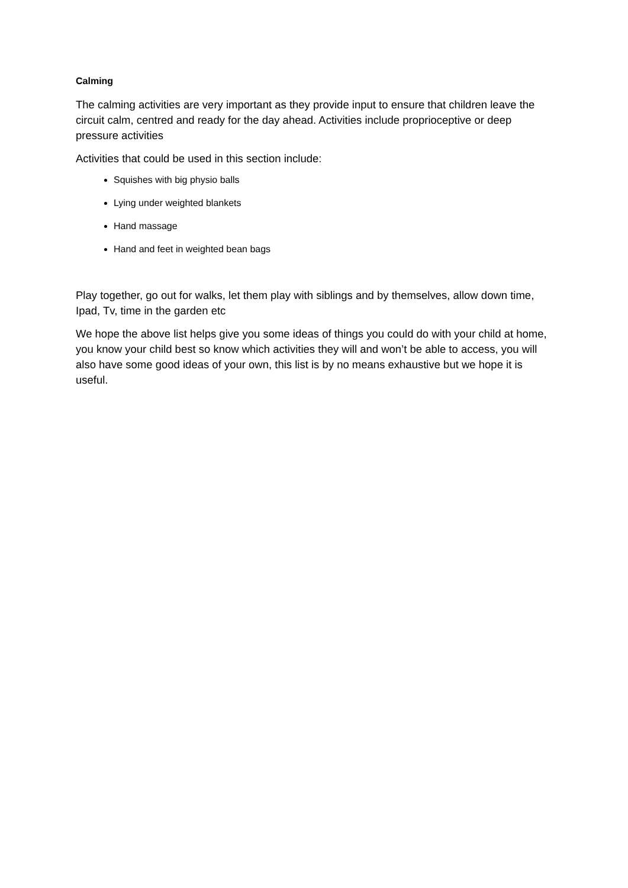Calming
The calming activities are very important as they provide input to ensure that children leave the circuit calm, centred and ready for the day ahead. Activities include proprioceptive or deep pressure activities
Activities that could be used in this section include:
Squishes with big physio balls
Lying under weighted blankets
Hand massage
Hand and feet in weighted bean bags
Play together, go out for walks, let them play with siblings and by themselves, allow down time, Ipad, Tv, time in the garden etc
We hope the above list helps give you some ideas of things you could do with your child at home, you know your child best so know which activities they will and won’t be able to access, you will also have some good ideas of your own, this list is by no means exhaustive but we hope it is useful.